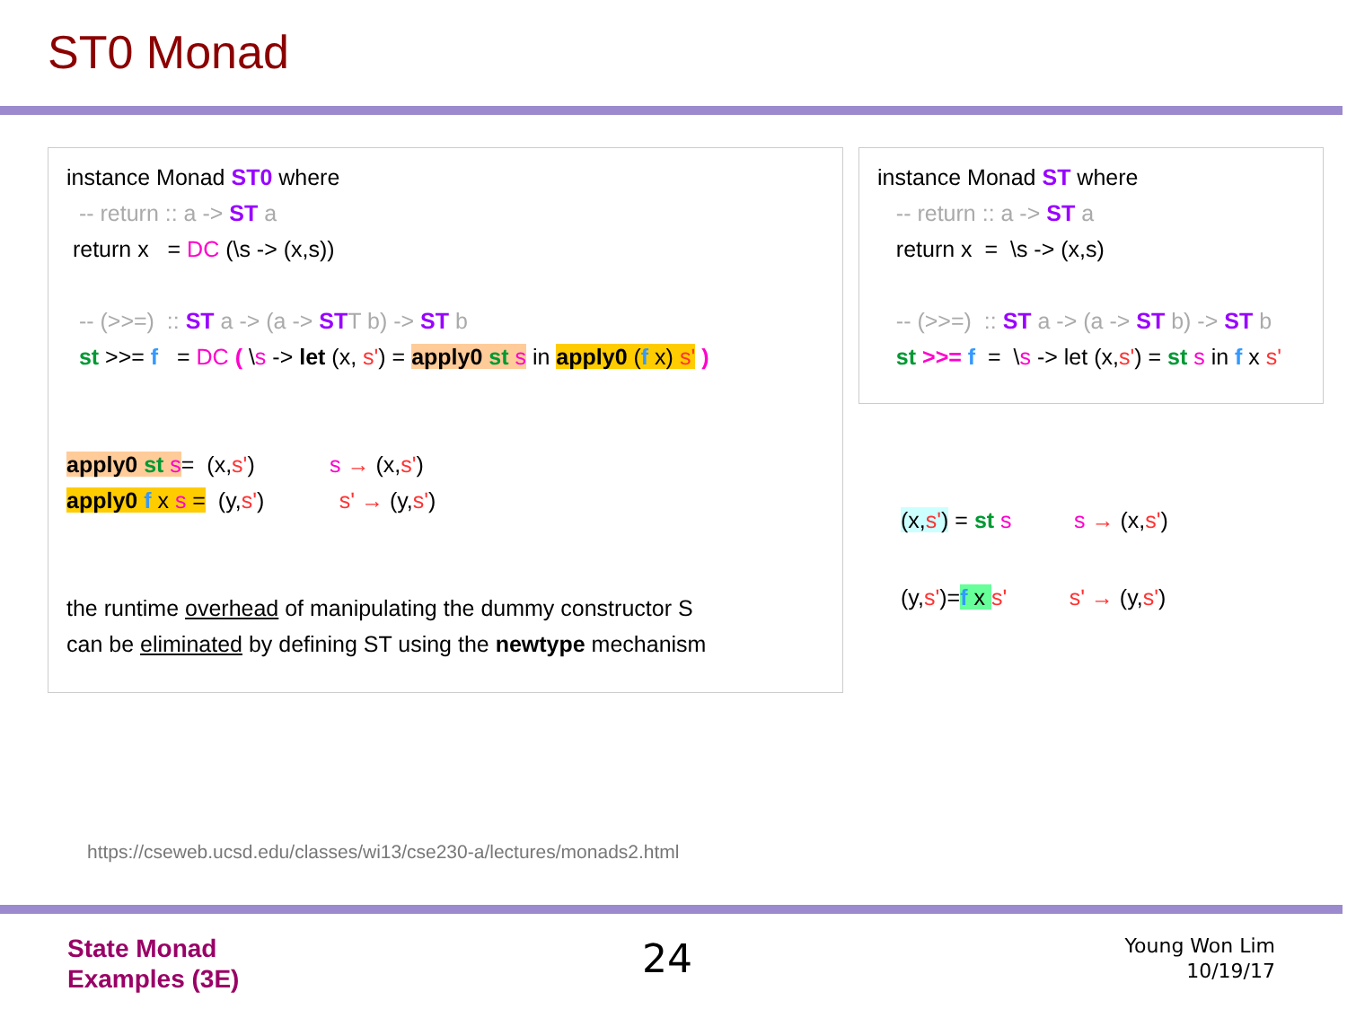ST0 Monad
instance Monad ST0 where
-- return :: a -> ST a
return x = DC (\s -> (x,s))
-- (>>=) :: ST a -> (a -> STT b) -> ST b
st >>= f = DC ( \s -> let (x, s') = apply0 st s in apply0 (f x) s' )
apply0 st s= (x,s') s → (x,s')
apply0 f x s = (y,s') s' → (y,s')
the runtime overhead of manipulating the dummy constructor S
can be eliminated by defining ST using the newtype mechanism
instance Monad ST where
-- return :: a -> ST a
return x = \s -> (x,s)
-- (>>=) :: ST a -> (a -> ST b) -> ST b
st >>= f = \s -> let (x,s') = st s in f x s'
(x,s') = st s s → (x,s')
(y,s')=f x s' s' → (y,s')
https://cseweb.ucsd.edu/classes/wi13/cse230-a/lectures/monads2.html
State Monad
Examples (3E)
24
Young Won Lim
10/19/17